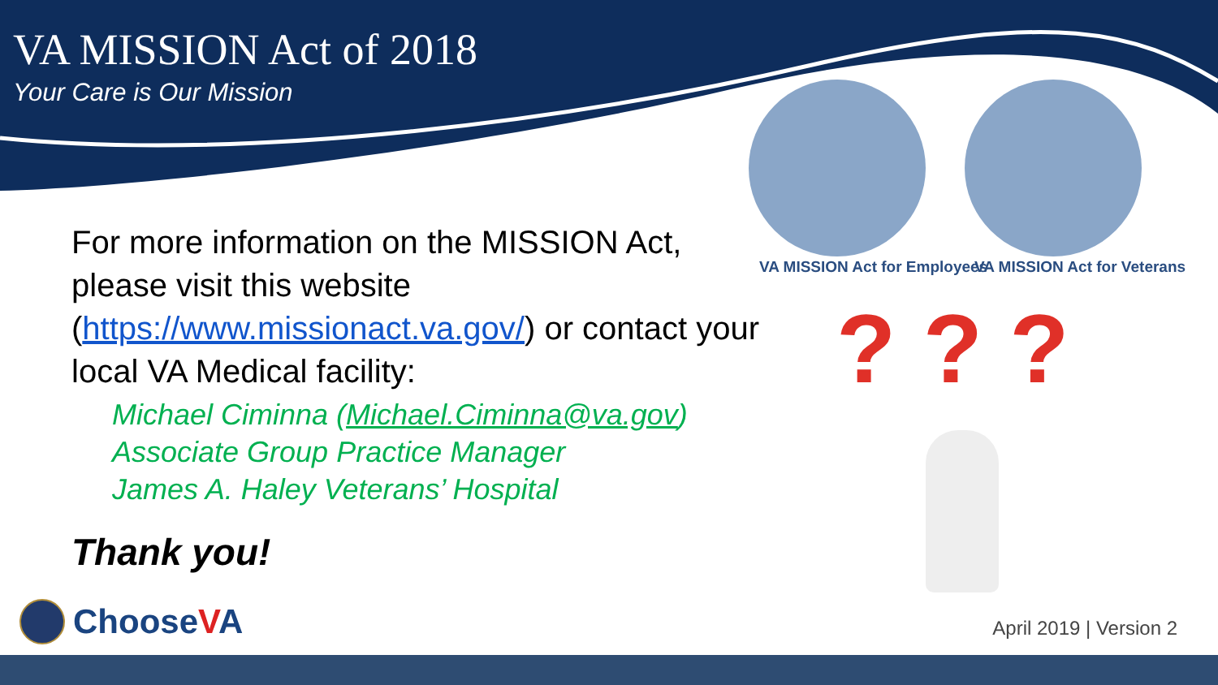VA MISSION Act of 2018
Your Care is Our Mission
VA MISSION Act for Employees VA MISSION Act for Veterans
? ? ?
For more information on the MISSION Act, please visit this website (https://www.missionact.va.gov/) or contact your local VA Medical facility:
Michael Ciminna (Michael.Ciminna@va.gov)
Associate Group Practice Manager
James A. Haley Veterans’ Hospital
Thank you!
ChooseVA April 2019 | Version 2